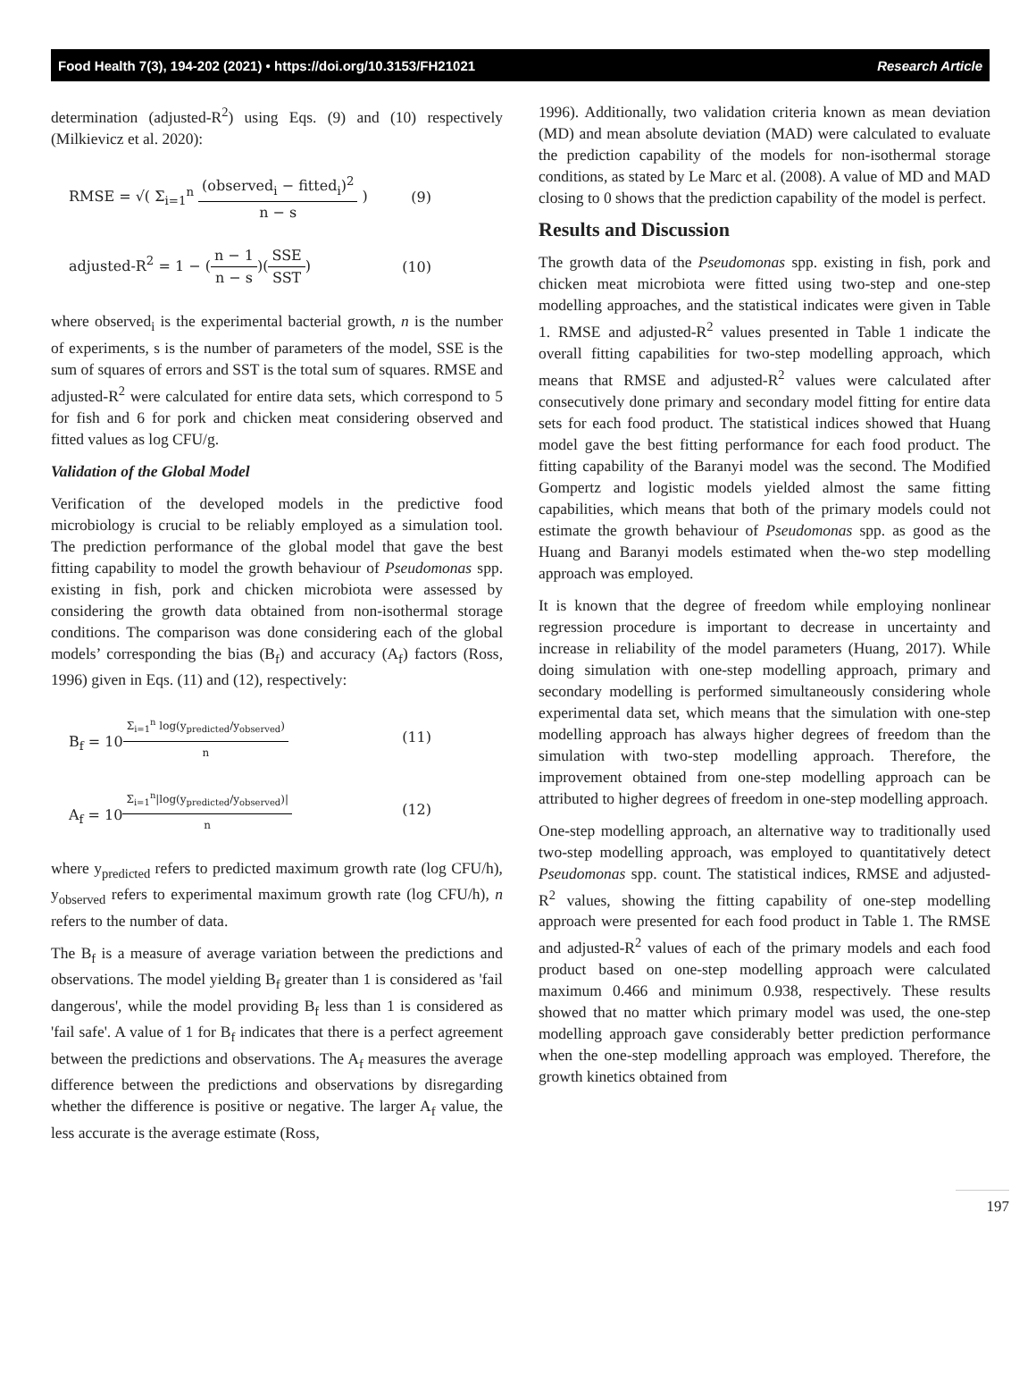Food Health 7(3), 194-202 (2021) • https://doi.org/10.3153/FH21021 Research Article
determination (adjusted-R<sup>2</sup>) using Eqs. (9) and (10) respectively (Milkievicz et al. 2020):
RMSE = √( Σ<sub>i=1</sub><sup>n</sup> (observed<sub>i</sub> − fitted<sub>i</sub>)<sup>2</sup> n − s ) (9)
adjusted-R<sup>2</sup> = 1 − (n − 1 n − s)(SSE SST) (10)
where observed<sub>i</sub> is the experimental bacterial growth, n is the number of experiments, s is the number of parameters of the model, SSE is the sum of squares of errors and SST is the total sum of squares. RMSE and adjusted-R<sup>2</sup> were calculated for entire data sets, which correspond to 5 for fish and 6 for pork and chicken meat considering observed and fitted values as log CFU/g.
Validation of the Global Model
Verification of the developed models in the predictive food microbiology is crucial to be reliably employed as a simulation tool. The prediction performance of the global model that gave the best fitting capability to model the growth behaviour of Pseudomonas spp. existing in fish, pork and chicken microbiota were assessed by considering the growth data obtained from non-isothermal storage conditions. The comparison was done considering each of the global models’ corresponding the bias (B<sub>f</sub>) and accuracy (A<sub>f</sub>) factors (Ross, 1996) given in Eqs. (11) and (12), respectively:
B<sub>f</sub> = 10<sup>Σ<sub>i=1</sub><sup>n</sup> log(y<sub>predicted</sub>/y<sub>observed</sub>) n</sup> (11)
A<sub>f</sub> = 10<sup>Σ<sub>i=1</sub><sup>n</sup>|log(y<sub>predicted</sub>/y<sub>observed</sub>)| n</sup> (12)
where y<sub>predicted</sub> refers to predicted maximum growth rate (log CFU/h), y<sub>observed</sub> refers to experimental maximum growth rate (log CFU/h), n refers to the number of data.
The B<sub>f</sub> is a measure of average variation between the predictions and observations. The model yielding B<sub>f</sub> greater than 1 is considered as 'fail dangerous', while the model providing B<sub>f</sub> less than 1 is considered as 'fail safe'. A value of 1 for B<sub>f</sub> indicates that there is a perfect agreement between the predictions and observations. The A<sub>f</sub> measures the average difference between the predictions and observations by disregarding whether the difference is positive or negative. The larger A<sub>f</sub> value, the less accurate is the average estimate (Ross,
1996). Additionally, two validation criteria known as mean deviation (MD) and mean absolute deviation (MAD) were calculated to evaluate the prediction capability of the models for non-isothermal storage conditions, as stated by Le Marc et al. (2008). A value of MD and MAD closing to 0 shows that the prediction capability of the model is perfect.
Results and Discussion
The growth data of the Pseudomonas spp. existing in fish, pork and chicken meat microbiota were fitted using two-step and one-step modelling approaches, and the statistical indicates were given in Table 1. RMSE and adjusted-R<sup>2</sup> values presented in Table 1 indicate the overall fitting capabilities for two-step modelling approach, which means that RMSE and adjusted-R<sup>2</sup> values were calculated after consecutively done primary and secondary model fitting for entire data sets for each food product. The statistical indices showed that Huang model gave the best fitting performance for each food product. The fitting capability of the Baranyi model was the second. The Modified Gompertz and logistic models yielded almost the same fitting capabilities, which means that both of the primary models could not estimate the growth behaviour of Pseudomonas spp. as good as the Huang and Baranyi models estimated when the-wo step modelling approach was employed.
It is known that the degree of freedom while employing nonlinear regression procedure is important to decrease in uncertainty and increase in reliability of the model parameters (Huang, 2017). While doing simulation with one-step modelling approach, primary and secondary modelling is performed simultaneously considering whole experimental data set, which means that the simulation with one-step modelling approach has always higher degrees of freedom than the simulation with two-step modelling approach. Therefore, the improvement obtained from one-step modelling approach can be attributed to higher degrees of freedom in one-step modelling approach.
One-step modelling approach, an alternative way to traditionally used two-step modelling approach, was employed to quantitatively detect Pseudomonas spp. count. The statistical indices, RMSE and adjusted-R<sup>2</sup> values, showing the fitting capability of one-step modelling approach were presented for each food product in Table 1. The RMSE and adjusted-R<sup>2</sup> values of each of the primary models and each food product based on one-step modelling approach were calculated maximum 0.466 and minimum 0.938, respectively. These results showed that no matter which primary model was used, the one-step modelling approach gave considerably better prediction performance when the one-step modelling approach was employed. Therefore, the growth kinetics obtained from
197